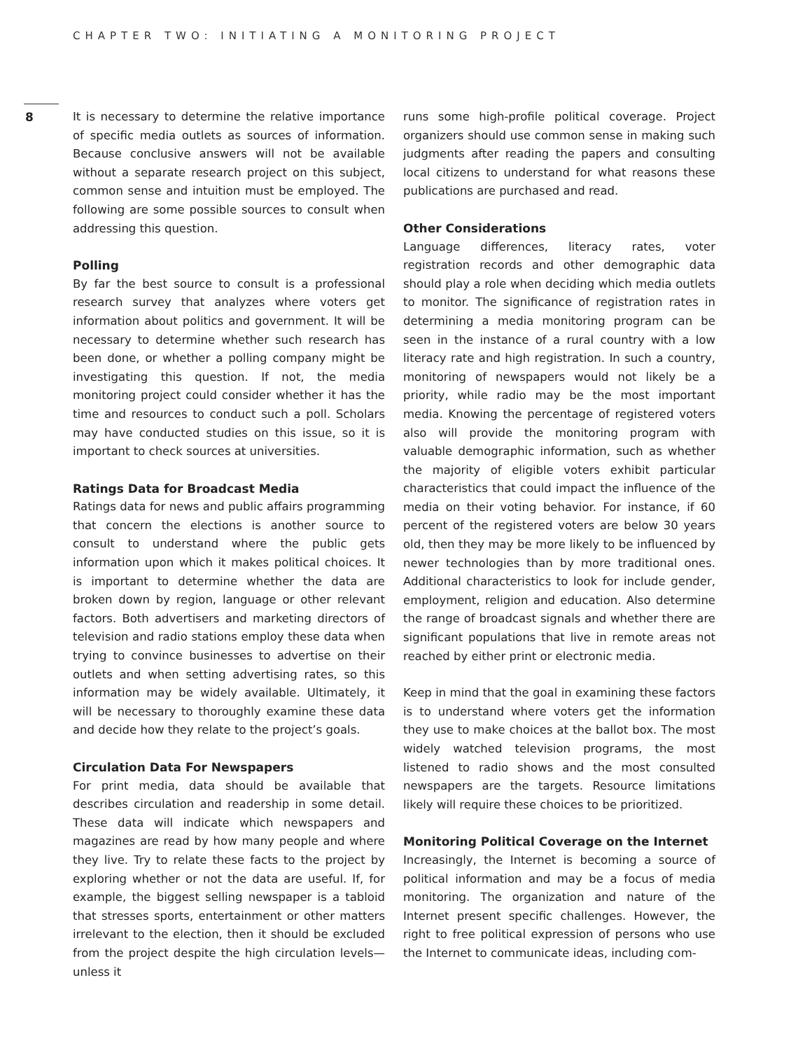CHAPTER TWO: INITIATING A MONITORING PROJECT
8
It is necessary to determine the relative importance of specific media outlets as sources of information. Because conclusive answers will not be available without a separate research project on this subject, common sense and intuition must be employed. The following are some possible sources to consult when addressing this question.
Polling
By far the best source to consult is a professional research survey that analyzes where voters get information about politics and government. It will be necessary to determine whether such research has been done, or whether a polling company might be investigating this question. If not, the media monitoring project could consider whether it has the time and resources to conduct such a poll. Scholars may have conducted studies on this issue, so it is important to check sources at universities.
Ratings Data for Broadcast Media
Ratings data for news and public affairs programming that concern the elections is another source to consult to understand where the public gets information upon which it makes political choices. It is important to determine whether the data are broken down by region, language or other relevant factors. Both advertisers and marketing directors of television and radio stations employ these data when trying to convince businesses to advertise on their outlets and when setting advertising rates, so this information may be widely available. Ultimately, it will be necessary to thoroughly examine these data and decide how they relate to the project’s goals.
Circulation Data For Newspapers
For print media, data should be available that describes circulation and readership in some detail. These data will indicate which newspapers and magazines are read by how many people and where they live. Try to relate these facts to the project by exploring whether or not the data are useful. If, for example, the biggest selling newspaper is a tabloid that stresses sports, entertainment or other matters irrelevant to the election, then it should be excluded from the project despite the high circulation levels—unless it
runs some high-profile political coverage. Project organizers should use common sense in making such judgments after reading the papers and consulting local citizens to understand for what reasons these publications are purchased and read.
Other Considerations
Language differences, literacy rates, voter registration records and other demographic data should play a role when deciding which media outlets to monitor. The significance of registration rates in determining a media monitoring program can be seen in the instance of a rural country with a low literacy rate and high registration. In such a country, monitoring of newspapers would not likely be a priority, while radio may be the most important media. Knowing the percentage of registered voters also will provide the monitoring program with valuable demographic information, such as whether the majority of eligible voters exhibit particular characteristics that could impact the influence of the media on their voting behavior. For instance, if 60 percent of the registered voters are below 30 years old, then they may be more likely to be influenced by newer technologies than by more traditional ones. Additional characteristics to look for include gender, employment, religion and education. Also determine the range of broadcast signals and whether there are significant populations that live in remote areas not reached by either print or electronic media.
Keep in mind that the goal in examining these factors is to understand where voters get the information they use to make choices at the ballot box. The most widely watched television programs, the most listened to radio shows and the most consulted newspapers are the targets. Resource limitations likely will require these choices to be prioritized.
Monitoring Political Coverage on the Internet
Increasingly, the Internet is becoming a source of political information and may be a focus of media monitoring. The organization and nature of the Internet present specific challenges. However, the right to free political expression of persons who use the Internet to communicate ideas, including com-